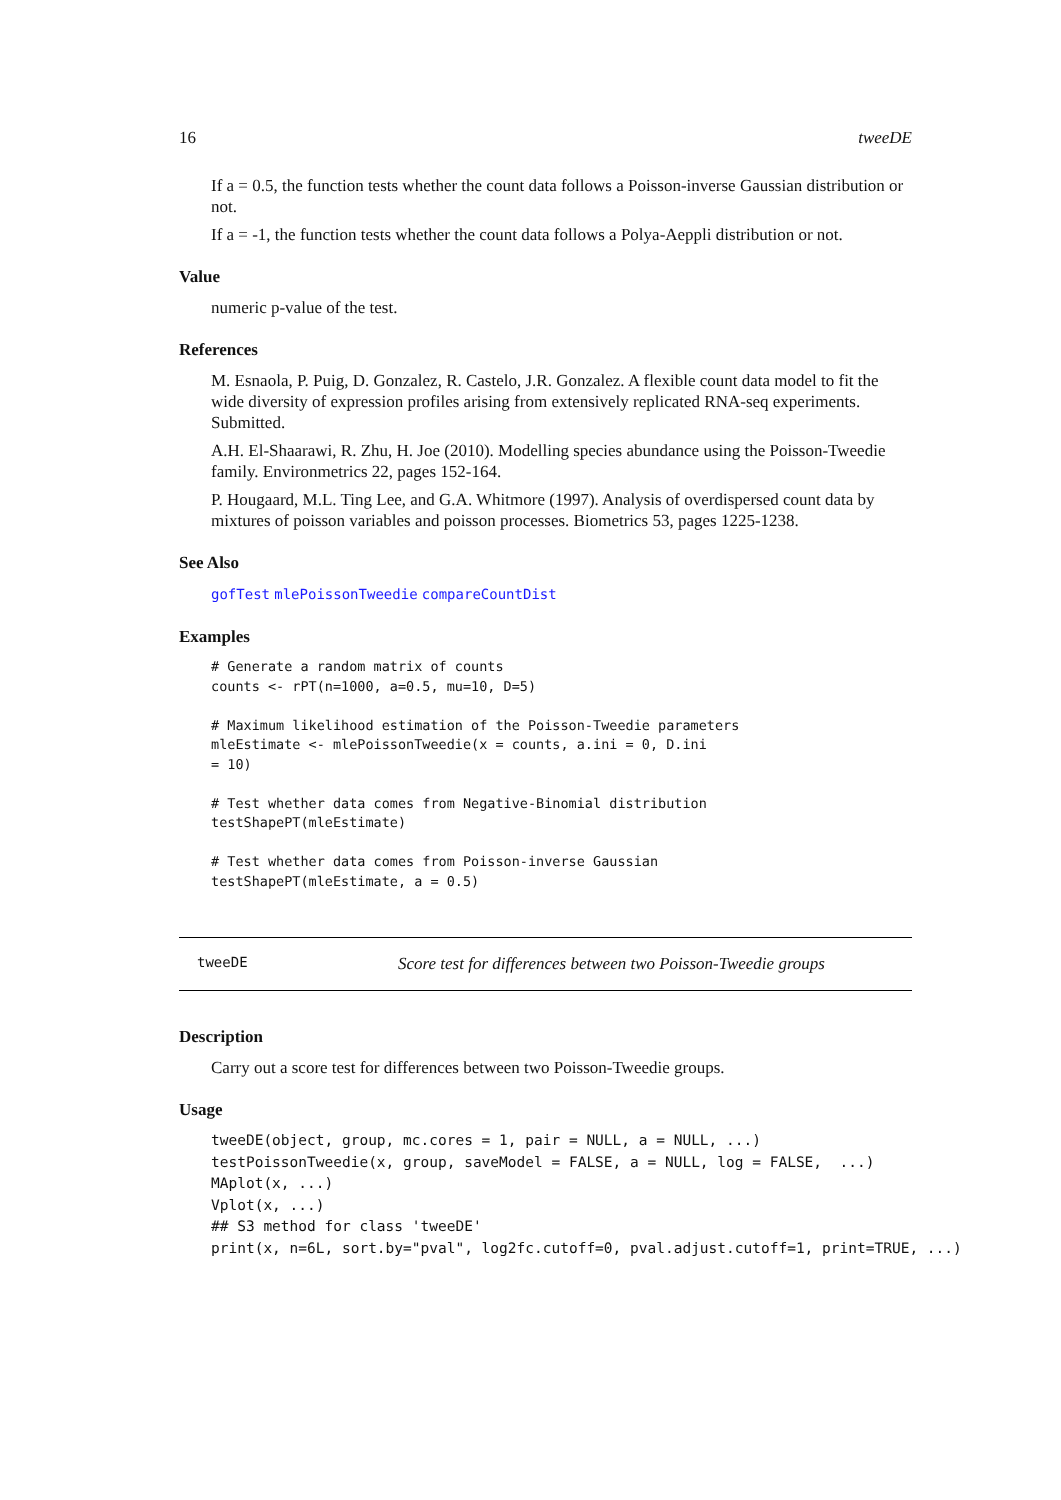16 tweeDE
If a = 0.5, the function tests whether the count data follows a Poisson-inverse Gaussian distribution or not.
If a = -1, the function tests whether the count data follows a Polya-Aeppli distribution or not.
Value
numeric p-value of the test.
References
M. Esnaola, P. Puig, D. Gonzalez, R. Castelo, J.R. Gonzalez. A flexible count data model to fit the wide diversity of expression profiles arising from extensively replicated RNA-seq experiments. Submitted.
A.H. El-Shaarawi, R. Zhu, H. Joe (2010). Modelling species abundance using the Poisson-Tweedie family. Environmetrics 22, pages 152-164.
P. Hougaard, M.L. Ting Lee, and G.A. Whitmore (1997). Analysis of overdispersed count data by mixtures of poisson variables and poisson processes. Biometrics 53, pages 1225-1238.
See Also
gofTest mlePoissonTweedie compareCountDist
Examples
# Generate a random matrix of counts
counts <- rPT(n=1000, a=0.5, mu=10, D=5)

# Maximum likelihood estimation of the Poisson-Tweedie parameters
mleEstimate <- mlePoissonTweedie(x = counts, a.ini = 0, D.ini
= 10)

# Test whether data comes from Negative-Binomial distribution
testShapePT(mleEstimate)

# Test whether data comes from Poisson-inverse Gaussian
testShapePT(mleEstimate, a = 0.5)
tweeDE Score test for differences between two Poisson-Tweedie groups
Description
Carry out a score test for differences between two Poisson-Tweedie groups.
Usage
tweeDE(object, group, mc.cores = 1, pair = NULL, a = NULL, ...)
testPoissonTweedie(x, group, saveModel = FALSE, a = NULL, log = FALSE,  ...)
MAplot(x, ...)
Vplot(x, ...)
## S3 method for class 'tweeDE'
print(x, n=6L, sort.by="pval", log2fc.cutoff=0, pval.adjust.cutoff=1, print=TRUE, ...)